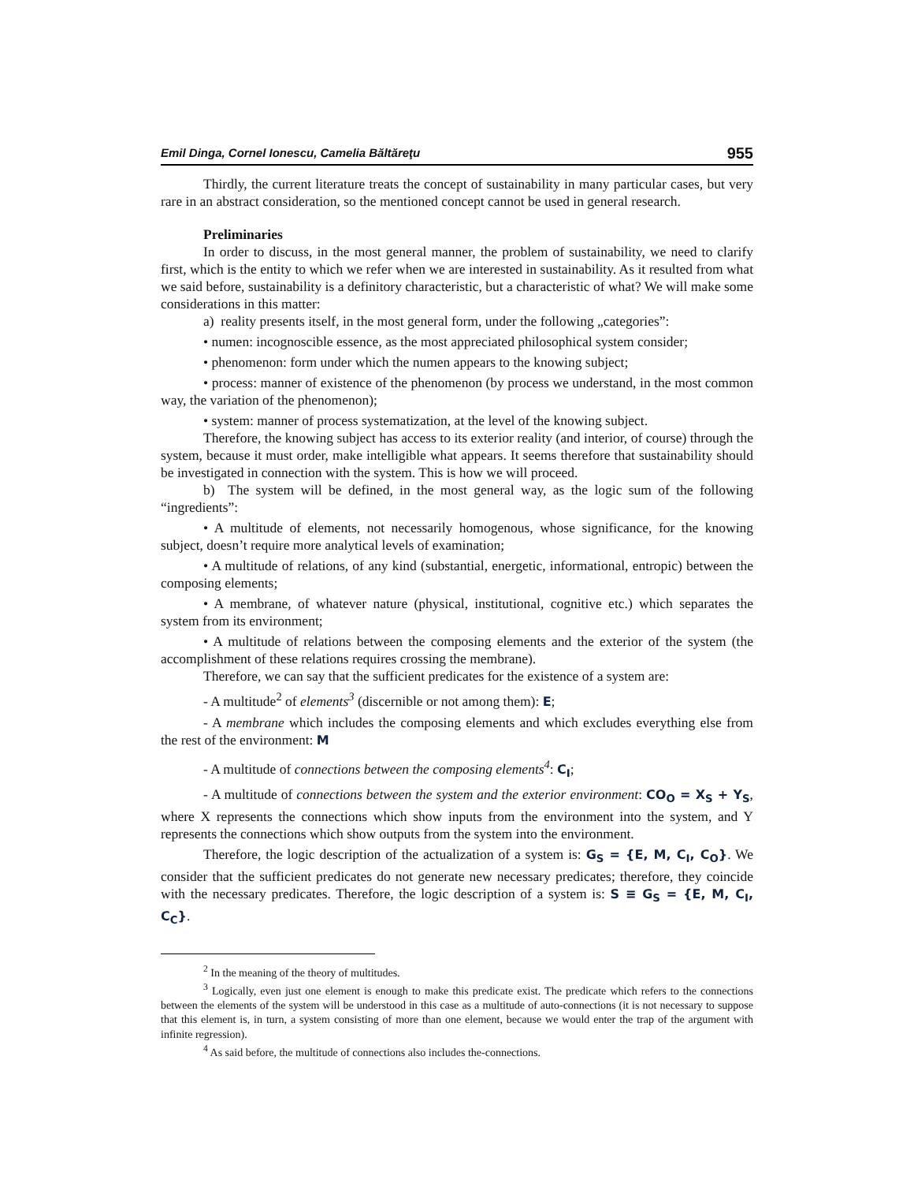Emil Dinga, Cornel Ionescu, Camelia Băltăreţu 955
Thirdly, the current literature treats the concept of sustainability in many particular cases, but very rare in an abstract consideration, so the mentioned concept cannot be used in general research.
Preliminaries
In order to discuss, in the most general manner, the problem of sustainability, we need to clarify first, which is the entity to which we refer when we are interested in sustainability. As it resulted from what we said before, sustainability is a definitory characteristic, but a characteristic of what? We will make some considerations in this matter:
a) reality presents itself, in the most general form, under the following „categories”:
• numen: incognoscible essence, as the most appreciated philosophical system consider;
• phenomenon: form under which the numen appears to the knowing subject;
• process: manner of existence of the phenomenon (by process we understand, in the most common way, the variation of the phenomenon);
• system: manner of process systematization, at the level of the knowing subject.
Therefore, the knowing subject has access to its exterior reality (and interior, of course) through the system, because it must order, make intelligible what appears. It seems therefore that sustainability should be investigated in connection with the system. This is how we will proceed.
b) The system will be defined, in the most general way, as the logic sum of the following “ingredients”:
• A multitude of elements, not necessarily homogenous, whose significance, for the knowing subject, doesn’t require more analytical levels of examination;
• A multitude of relations, of any kind (substantial, energetic, informational, entropic) between the composing elements;
• A membrane, of whatever nature (physical, institutional, cognitive etc.) which separates the system from its environment;
• A multitude of relations between the composing elements and the exterior of the system (the accomplishment of these relations requires crossing the membrane).
Therefore, we can say that the sufficient predicates for the existence of a system are:
- A multitude<sup>2</sup> of elements<sup>3</sup> (discernible or not among them): E;
- A membrane which includes the composing elements and which excludes everything else from the rest of the environment: M
- A multitude of connections between the composing elements<sup>4</sup>: C<sub>I</sub>;
- A multitude of connections between the system and the exterior environment: CO<sub>O</sub> = X<sub>S</sub> + Y<sub>S</sub>, where X represents the connections which show inputs from the environment into the system, and Y represents the connections which show outputs from the system into the environment.
Therefore, the logic description of the actualization of a system is: G<sub>S</sub> = {E, M, C<sub>I</sub>, C<sub>O</sub>}. We consider that the sufficient predicates do not generate new necessary predicates; therefore, they coincide with the necessary predicates. Therefore, the logic description of a system is: S ≡ G<sub>S</sub> = {E, M, C<sub>I</sub>, C<sub>C</sub>}.
<sup>2</sup> In the meaning of the theory of multitudes.
<sup>3</sup> Logically, even just one element is enough to make this predicate exist. The predicate which refers to the connections between the elements of the system will be understood in this case as a multitude of auto-connections (it is not necessary to suppose that this element is, in turn, a system consisting of more than one element, because we would enter the trap of the argument with infinite regression).
<sup>4</sup> As said before, the multitude of connections also includes the-connections.